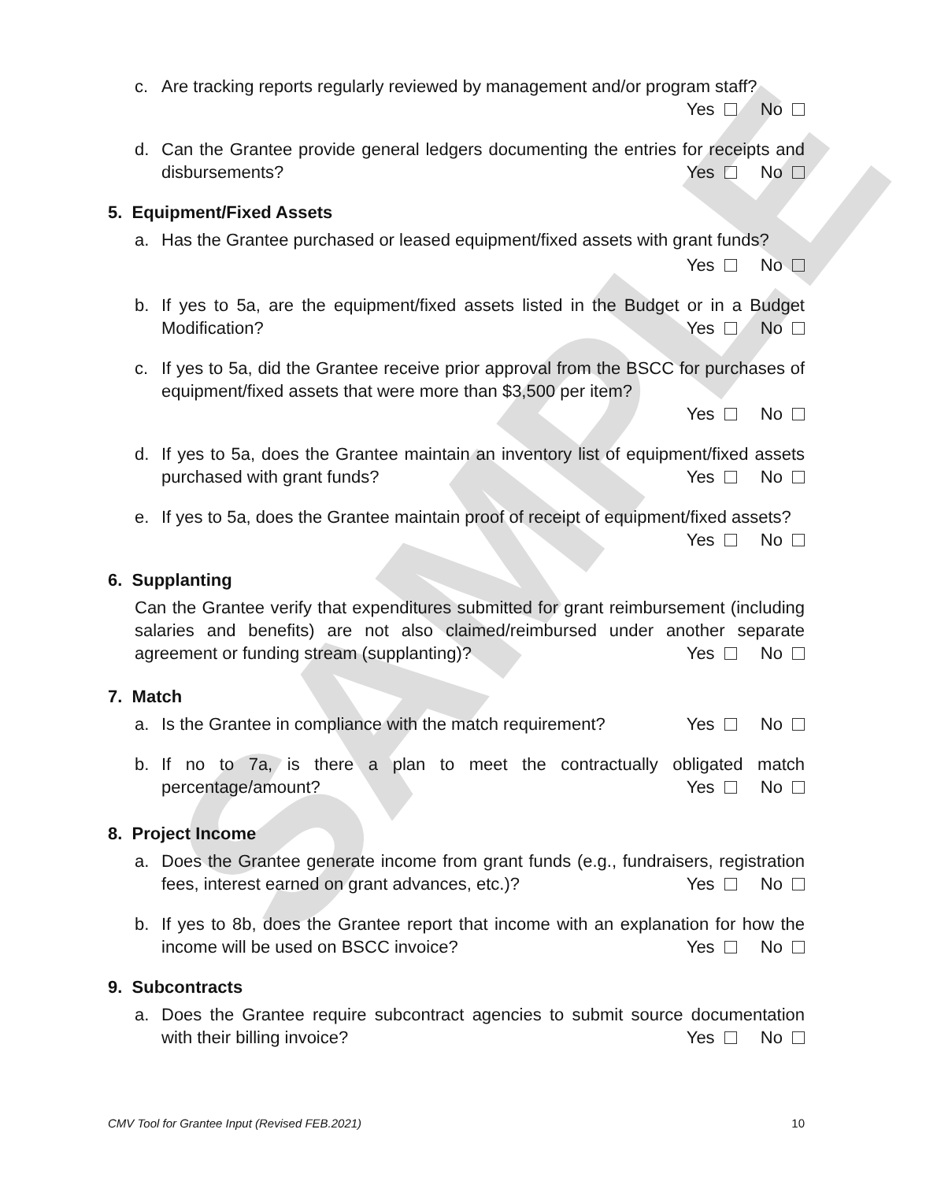SAMPLE
c. Are tracking reports regularly reviewed by management and/or program staff?
Yes No
d. Can the Grantee provide general ledgers documenting the entries for receipts and disbursements?
Yes No
5. Equipment/Fixed Assets
a. Has the Grantee purchased or leased equipment/fixed assets with grant funds?
Yes No
b. If yes to 5a, are the equipment/fixed assets listed in the Budget or in a Budget Modification?
Yes No
c. If yes to 5a, did the Grantee receive prior approval from the BSCC for purchases of equipment/fixed assets that were more than $3,500 per item?
Yes No
d. If yes to 5a, does the Grantee maintain an inventory list of equipment/fixed assets purchased with grant funds?
Yes No
e. If yes to 5a, does the Grantee maintain proof of receipt of equipment/fixed assets?
Yes No
6. Supplanting
Can the Grantee verify that expenditures submitted for grant reimbursement (including salaries and benefits) are not also claimed/reimbursed under another separate agreement or funding stream (supplanting)?
Yes No
7. Match
a. Is the Grantee in compliance with the match requirement?
Yes No
b. If no to 7a, is there a plan to meet the contractually obligated match percentage/amount?
Yes No
8. Project Income
a. Does the Grantee generate income from grant funds (e.g., fundraisers, registration fees, interest earned on grant advances, etc.)?
Yes No
b. If yes to 8b, does the Grantee report that income with an explanation for how the income will be used on BSCC invoice?
Yes No
9. Subcontracts
a. Does the Grantee require subcontract agencies to submit source documentation with their billing invoice?
Yes No
CMV Tool for Grantee Input (Revised FEB.2021) 10